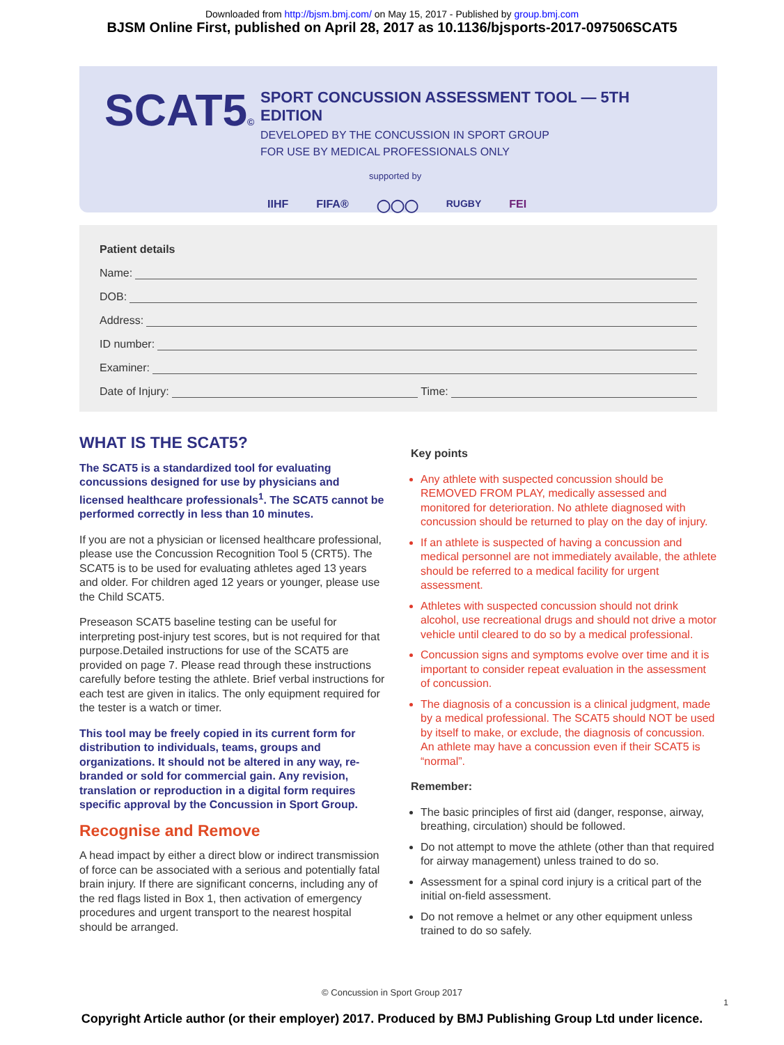Downloaded from http://bjsm.bmj.com/ on May 15, 2017 - Published by group.bmj.com
BJSM Online First, published on April 28, 2017 as 10.1136/bjsports-2017-097506SCAT5
SCAT5©
SPORT CONCUSSION ASSESSMENT TOOL — 5TH EDITION
DEVELOPED BY THE CONCUSSION IN SPORT GROUP
FOR USE BY MEDICAL PROFESSIONALS ONLY
supported by
IIHF FIFA® ◯◯◯ RUGBY FEI
Patient details
Name:
DOB:
Address:
ID number:
Examiner:
Date of Injury: Time:
WHAT IS THE SCAT5?
The SCAT5 is a standardized tool for evaluating concussions designed for use by physicians and licensed healthcare professionals<sup>1</sup>. The SCAT5 cannot be performed correctly in less than 10 minutes.
If you are not a physician or licensed healthcare professional, please use the Concussion Recognition Tool 5 (CRT5). The SCAT5 is to be used for evaluating athletes aged 13 years and older. For children aged 12 years or younger, please use the Child SCAT5.
Preseason SCAT5 baseline testing can be useful for interpreting post-injury test scores, but is not required for that purpose.Detailed instructions for use of the SCAT5 are provided on page 7. Please read through these instructions carefully before testing the athlete. Brief verbal instructions for each test are given in italics. The only equipment required for the tester is a watch or timer.
This tool may be freely copied in its current form for distribution to individuals, teams, groups and organizations. It should not be altered in any way, re-branded or sold for commercial gain. Any revision, translation or reproduction in a digital form requires specific approval by the Concussion in Sport Group.
Recognise and Remove
A head impact by either a direct blow or indirect transmission of force can be associated with a serious and potentially fatal brain injury. If there are significant concerns, including any of the red flags listed in Box 1, then activation of emergency procedures and urgent transport to the nearest hospital should be arranged.
Key points
Any athlete with suspected concussion should be REMOVED FROM PLAY, medically assessed and monitored for deterioration. No athlete diagnosed with concussion should be returned to play on the day of injury.
If an athlete is suspected of having a concussion and medical personnel are not immediately available, the athlete should be referred to a medical facility for urgent assessment.
Athletes with suspected concussion should not drink alcohol, use recreational drugs and should not drive a motor vehicle until cleared to do so by a medical professional.
Concussion signs and symptoms evolve over time and it is important to consider repeat evaluation in the assessment of concussion.
The diagnosis of a concussion is a clinical judgment, made by a medical professional. The SCAT5 should NOT be used by itself to make, or exclude, the diagnosis of concussion. An athlete may have a concussion even if their SCAT5 is “normal”.
Remember:
The basic principles of first aid (danger, response, airway, breathing, circulation) should be followed.
Do not attempt to move the athlete (other than that required for airway management) unless trained to do so.
Assessment for a spinal cord injury is a critical part of the initial on-field assessment.
Do not remove a helmet or any other equipment unless trained to do so safely.
© Concussion in Sport Group 2017
1
Copyright Article author (or their employer) 2017. Produced by BMJ Publishing Group Ltd under licence.